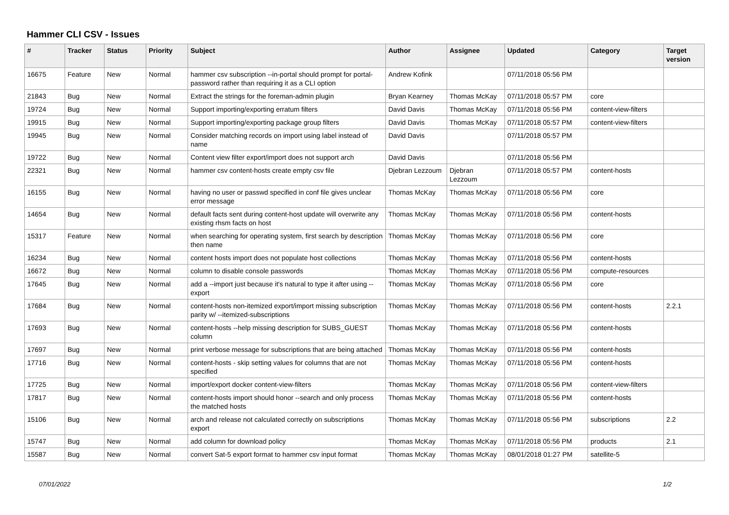Hammer CLI CSV - Issues
| # | Tracker | Status | Priority | Subject | Author | Assignee | Updated | Category | Target version |
| --- | --- | --- | --- | --- | --- | --- | --- | --- | --- |
| 16675 | Feature | New | Normal | hammer csv subscription --in-portal should prompt for portal-password rather than requiring it as a CLI option | Andrew Kofink | | 07/11/2018 05:56 PM | | |
| 21843 | Bug | New | Normal | Extract the strings for the foreman-admin plugin | Bryan Kearney | Thomas McKay | 07/11/2018 05:57 PM | core | |
| 19724 | Bug | New | Normal | Support importing/exporting erratum filters | David Davis | Thomas McKay | 07/11/2018 05:56 PM | content-view-filters | |
| 19915 | Bug | New | Normal | Support importing/exporting package group filters | David Davis | Thomas McKay | 07/11/2018 05:57 PM | content-view-filters | |
| 19945 | Bug | New | Normal | Consider matching records on import using label instead of name | David Davis | | 07/11/2018 05:57 PM | | |
| 19722 | Bug | New | Normal | Content view filter export/import does not support arch | David Davis | | 07/11/2018 05:56 PM | | |
| 22321 | Bug | New | Normal | hammer csv content-hosts create empty csv file | Djebran Lezzoum | Djebran Lezzoum | 07/11/2018 05:57 PM | content-hosts | |
| 16155 | Bug | New | Normal | having no user or passwd specified in conf file gives unclear error message | Thomas McKay | Thomas McKay | 07/11/2018 05:56 PM | core | |
| 14654 | Bug | New | Normal | default facts sent during content-host update will overwrite any existing rhsm facts on host | Thomas McKay | Thomas McKay | 07/11/2018 05:56 PM | content-hosts | |
| 15317 | Feature | New | Normal | when searching for operating system, first search by description then name | Thomas McKay | Thomas McKay | 07/11/2018 05:56 PM | core | |
| 16234 | Bug | New | Normal | content hosts import does not populate host collections | Thomas McKay | Thomas McKay | 07/11/2018 05:56 PM | content-hosts | |
| 16672 | Bug | New | Normal | column to disable console passwords | Thomas McKay | Thomas McKay | 07/11/2018 05:56 PM | compute-resources | |
| 17645 | Bug | New | Normal | add a --import just because it's natural to type it after using --export | Thomas McKay | Thomas McKay | 07/11/2018 05:56 PM | core | |
| 17684 | Bug | New | Normal | content-hosts non-itemized export/import missing subscription parity w/ --itemized-subscriptions | Thomas McKay | Thomas McKay | 07/11/2018 05:56 PM | content-hosts | 2.2.1 |
| 17693 | Bug | New | Normal | content-hosts --help missing description for SUBS_GUEST column | Thomas McKay | Thomas McKay | 07/11/2018 05:56 PM | content-hosts | |
| 17697 | Bug | New | Normal | print verbose message for subscriptions that are being attached | Thomas McKay | Thomas McKay | 07/11/2018 05:56 PM | content-hosts | |
| 17716 | Bug | New | Normal | content-hosts - skip setting values for columns that are not specified | Thomas McKay | Thomas McKay | 07/11/2018 05:56 PM | content-hosts | |
| 17725 | Bug | New | Normal | import/export docker content-view-filters | Thomas McKay | Thomas McKay | 07/11/2018 05:56 PM | content-view-filters | |
| 17817 | Bug | New | Normal | content-hosts import should honor --search and only process the matched hosts | Thomas McKay | Thomas McKay | 07/11/2018 05:56 PM | content-hosts | |
| 15106 | Bug | New | Normal | arch and release not calculated correctly on subscriptions export | Thomas McKay | Thomas McKay | 07/11/2018 05:56 PM | subscriptions | 2.2 |
| 15747 | Bug | New | Normal | add column for download policy | Thomas McKay | Thomas McKay | 07/11/2018 05:56 PM | products | 2.1 |
| 15587 | Bug | New | Normal | convert Sat-5 export format to hammer csv input format | Thomas McKay | Thomas McKay | 08/01/2018 01:27 PM | satellite-5 | |
07/01/2022 1/2